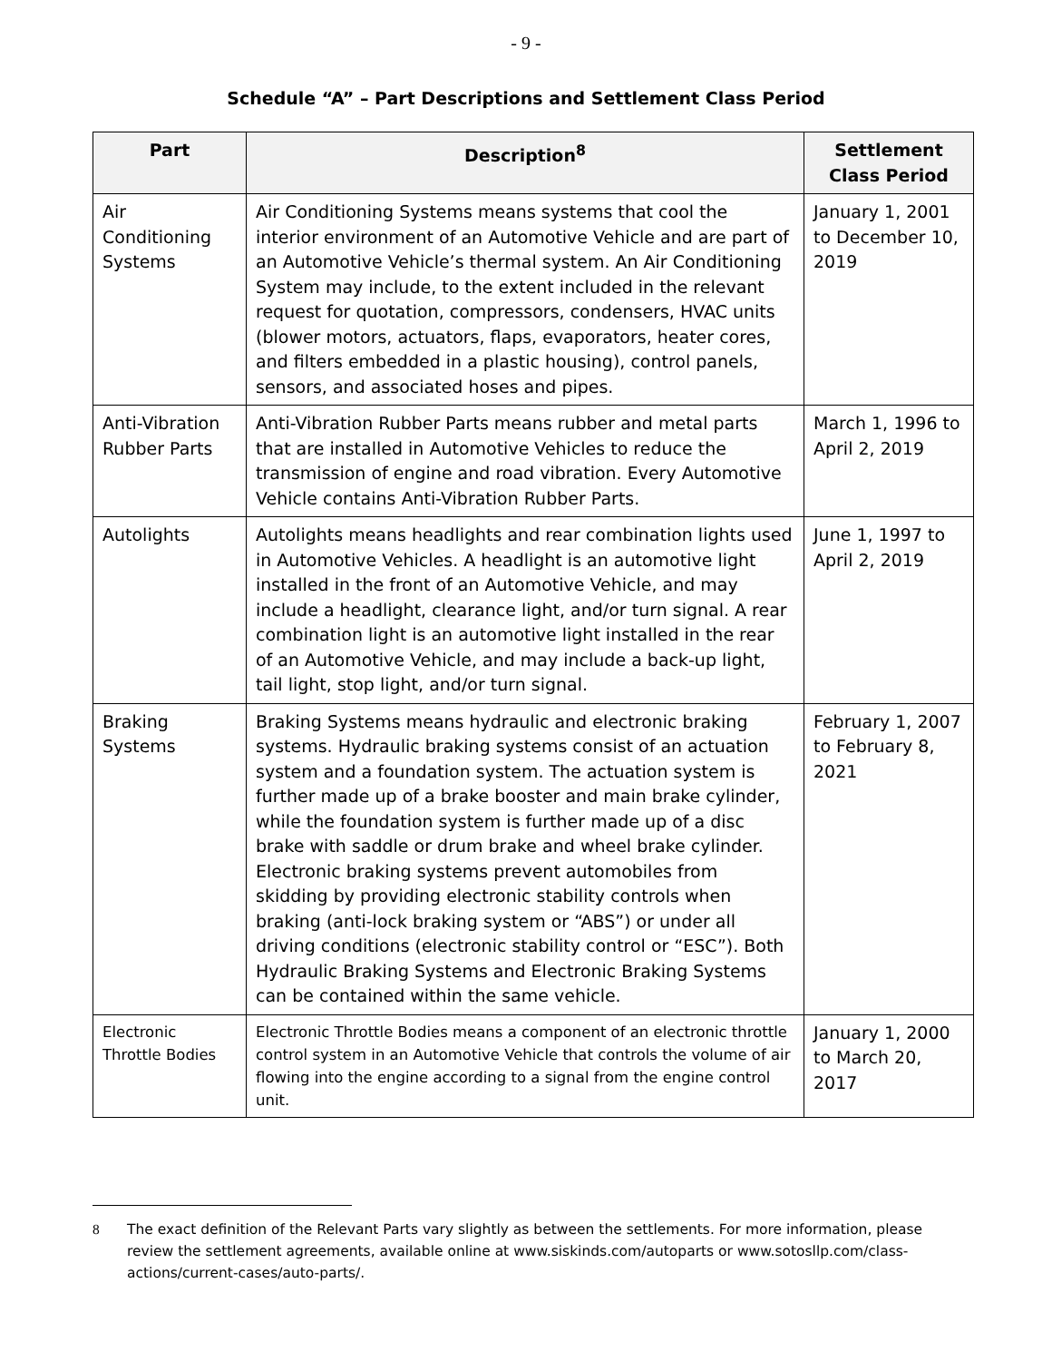- 9 -
Schedule “A” – Part Descriptions and Settlement Class Period
| Part | Description<sup>8</sup> | Settlement Class Period |
| --- | --- | --- |
| Air Conditioning Systems | Air Conditioning Systems means systems that cool the interior environment of an Automotive Vehicle and are part of an Automotive Vehicle’s thermal system. An Air Conditioning System may include, to the extent included in the relevant request for quotation, compressors, condensers, HVAC units (blower motors, actuators, flaps, evaporators, heater cores, and filters embedded in a plastic housing), control panels, sensors, and associated hoses and pipes. | January 1, 2001 to December 10, 2019 |
| Anti-Vibration Rubber Parts | Anti-Vibration Rubber Parts means rubber and metal parts that are installed in Automotive Vehicles to reduce the transmission of engine and road vibration. Every Automotive Vehicle contains Anti-Vibration Rubber Parts. | March 1, 1996 to April 2, 2019 |
| Autolights | Autolights means headlights and rear combination lights used in Automotive Vehicles. A headlight is an automotive light installed in the front of an Automotive Vehicle, and may include a headlight, clearance light, and/or turn signal. A rear combination light is an automotive light installed in the rear of an Automotive Vehicle, and may include a back-up light, tail light, stop light, and/or turn signal. | June 1, 1997 to April 2, 2019 |
| Braking Systems | Braking Systems means hydraulic and electronic braking systems. Hydraulic braking systems consist of an actuation system and a foundation system. The actuation system is further made up of a brake booster and main brake cylinder, while the foundation system is further made up of a disc brake with saddle or drum brake and wheel brake cylinder. Electronic braking systems prevent automobiles from skidding by providing electronic stability controls when braking (anti-lock braking system or “ABS”) or under all driving conditions (electronic stability control or “ESC”). Both Hydraulic Braking Systems and Electronic Braking Systems can be contained within the same vehicle. | February 1, 2007 to February 8, 2021 |
| Electronic Throttle Bodies | Electronic Throttle Bodies means a component of an electronic throttle control system in an Automotive Vehicle that controls the volume of air flowing into the engine according to a signal from the engine control unit. | January 1, 2000 to March 20, 2017 |
8 The exact definition of the Relevant Parts vary slightly as between the settlements. For more information, please review the settlement agreements, available online at www.siskinds.com/autoparts or www.sotosllp.com/class-actions/current-cases/auto-parts/.